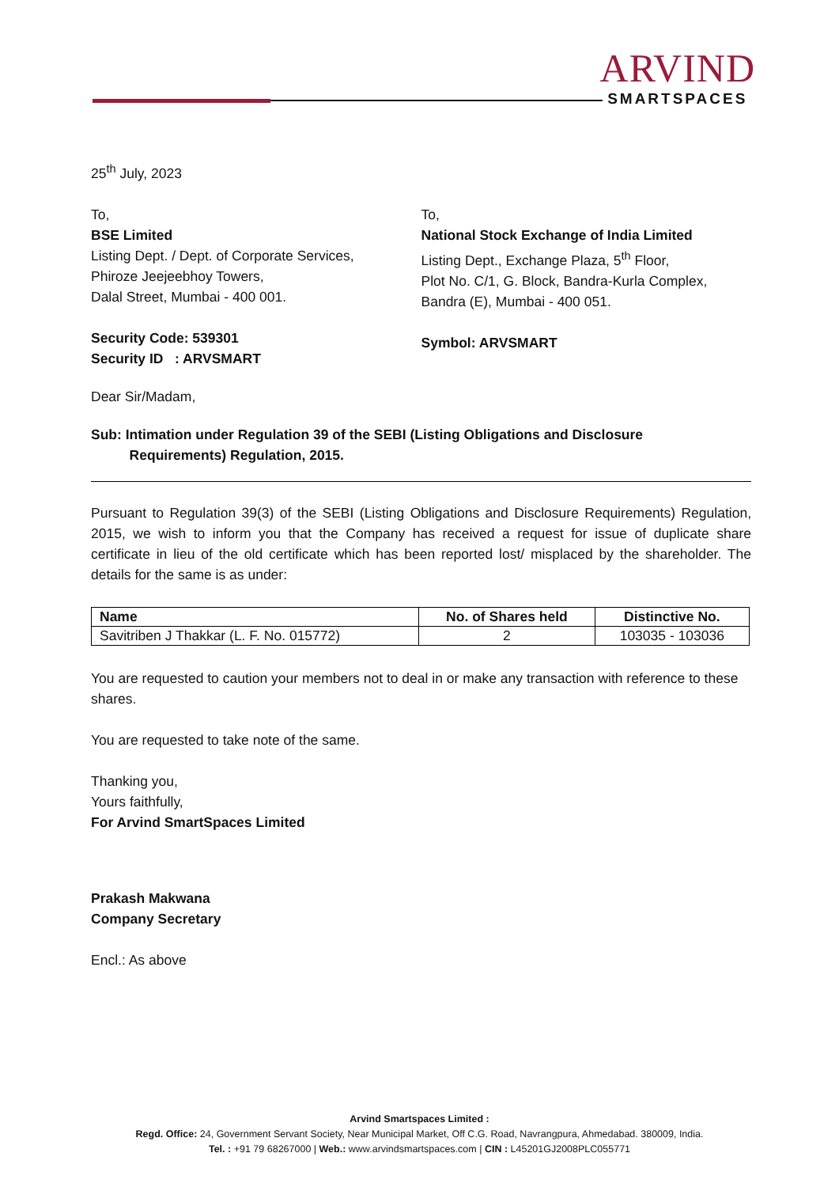ARVIND
SMARTSPACES
25<sup>th</sup> July, 2023
To,
BSE Limited
Listing Dept. / Dept. of Corporate Services,
Phiroze Jeejeebhoy Towers,
Dalal Street, Mumbai - 400 001.
Security Code: 539301
Security ID : ARVSMART
To,
National Stock Exchange of India Limited
Listing Dept., Exchange Plaza, 5<sup>th</sup> Floor,
Plot No. C/1, G. Block, Bandra-Kurla Complex,
Bandra (E), Mumbai - 400 051.
Symbol: ARVSMART
Dear Sir/Madam,
Sub: Intimation under Regulation 39 of the SEBI (Listing Obligations and Disclosure
Requirements) Regulation, 2015.
Pursuant to Regulation 39(3) of the SEBI (Listing Obligations and Disclosure Requirements) Regulation, 2015, we wish to inform you that the Company has received a request for issue of duplicate share certificate in lieu of the old certificate which has been reported lost/ misplaced by the shareholder. The details for the same is as under:
| Name | No. of Shares held | Distinctive No. |
| --- | --- | --- |
| Savitriben J Thakkar (L. F. No. 015772) | 2 | 103035 - 103036 |
You are requested to caution your members not to deal in or make any transaction with reference to these shares.
You are requested to take note of the same.
Thanking you,
Yours faithfully,
For Arvind SmartSpaces Limited
Prakash Makwana
Company Secretary
Encl.: As above
Arvind Smartspaces Limited :
Regd. Office: 24, Government Servant Society, Near Municipal Market, Off C.G. Road, Navrangpura, Ahmedabad. 380009, India.
Tel. : +91 79 68267000 | Web.: www.arvindsmartspaces.com | CIN : L45201GJ2008PLC055771